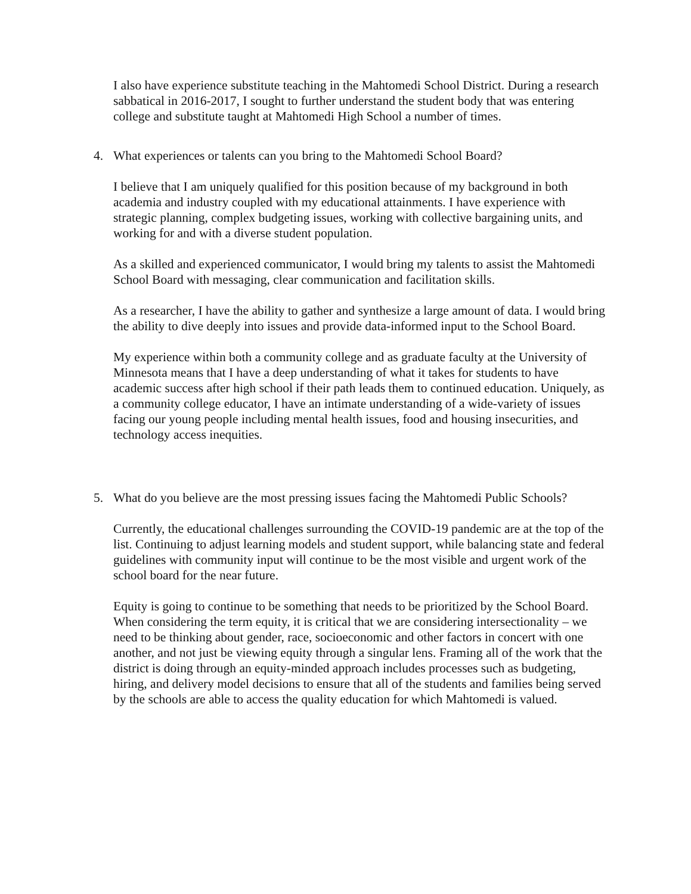I also have experience substitute teaching in the Mahtomedi School District. During a research sabbatical in 2016-2017, I sought to further understand the student body that was entering college and substitute taught at Mahtomedi High School a number of times.
4. What experiences or talents can you bring to the Mahtomedi School Board?
I believe that I am uniquely qualified for this position because of my background in both academia and industry coupled with my educational attainments. I have experience with strategic planning, complex budgeting issues, working with collective bargaining units, and working for and with a diverse student population.
As a skilled and experienced communicator, I would bring my talents to assist the Mahtomedi School Board with messaging, clear communication and facilitation skills.
As a researcher, I have the ability to gather and synthesize a large amount of data. I would bring the ability to dive deeply into issues and provide data-informed input to the School Board.
My experience within both a community college and as graduate faculty at the University of Minnesota means that I have a deep understanding of what it takes for students to have academic success after high school if their path leads them to continued education. Uniquely, as a community college educator, I have an intimate understanding of a wide-variety of issues facing our young people including mental health issues, food and housing insecurities, and technology access inequities.
5. What do you believe are the most pressing issues facing the Mahtomedi Public Schools?
Currently, the educational challenges surrounding the COVID-19 pandemic are at the top of the list. Continuing to adjust learning models and student support, while balancing state and federal guidelines with community input will continue to be the most visible and urgent work of the school board for the near future.
Equity is going to continue to be something that needs to be prioritized by the School Board. When considering the term equity, it is critical that we are considering intersectionality – we need to be thinking about gender, race, socioeconomic and other factors in concert with one another, and not just be viewing equity through a singular lens. Framing all of the work that the district is doing through an equity-minded approach includes processes such as budgeting, hiring, and delivery model decisions to ensure that all of the students and families being served by the schools are able to access the quality education for which Mahtomedi is valued.